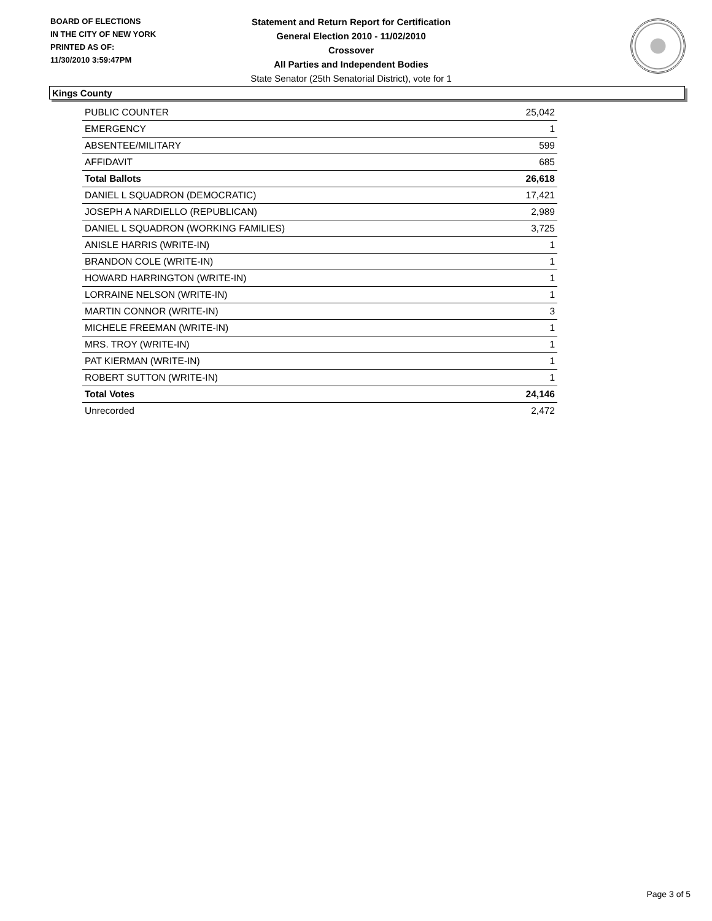BOARD OF ELECTIONS
IN THE CITY OF NEW YORK
PRINTED AS OF:
11/30/2010 3:59:47PM
Statement and Return Report for Certification
General Election 2010 - 11/02/2010
Crossover
All Parties and Independent Bodies
State Senator (25th Senatorial District), vote for 1
Kings County
| PUBLIC COUNTER | 25,042 |
| EMERGENCY | 1 |
| ABSENTEE/MILITARY | 599 |
| AFFIDAVIT | 685 |
| Total Ballots | 26,618 |
| DANIEL L SQUADRON (DEMOCRATIC) | 17,421 |
| JOSEPH A NARDIELLO (REPUBLICAN) | 2,989 |
| DANIEL L SQUADRON (WORKING FAMILIES) | 3,725 |
| ANISLE HARRIS (WRITE-IN) | 1 |
| BRANDON COLE (WRITE-IN) | 1 |
| HOWARD HARRINGTON (WRITE-IN) | 1 |
| LORRAINE NELSON (WRITE-IN) | 1 |
| MARTIN CONNOR (WRITE-IN) | 3 |
| MICHELE FREEMAN (WRITE-IN) | 1 |
| MRS. TROY (WRITE-IN) | 1 |
| PAT KIERMAN (WRITE-IN) | 1 |
| ROBERT SUTTON (WRITE-IN) | 1 |
| Total Votes | 24,146 |
| Unrecorded | 2,472 |
Page 3 of 5